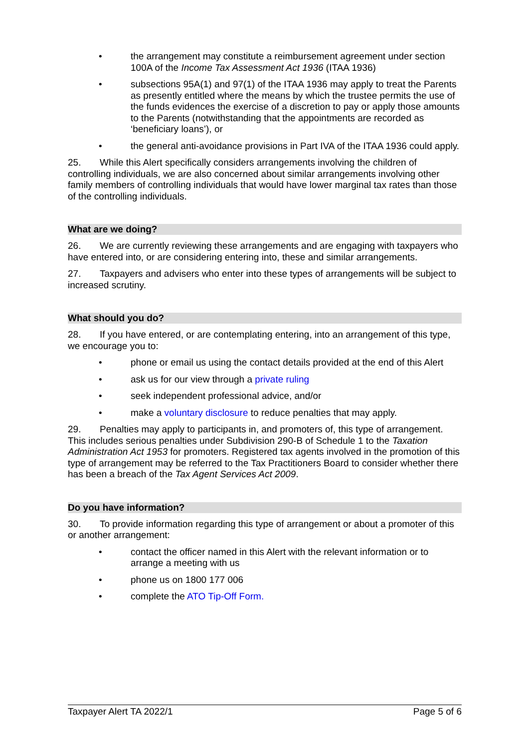• the arrangement may constitute a reimbursement agreement under section 100A of the Income Tax Assessment Act 1936 (ITAA 1936)
• subsections 95A(1) and 97(1) of the ITAA 1936 may apply to treat the Parents as presently entitled where the means by which the trustee permits the use of the funds evidences the exercise of a discretion to pay or apply those amounts to the Parents (notwithstanding that the appointments are recorded as ‘beneficiary loans’), or
• the general anti-avoidance provisions in Part IVA of the ITAA 1936 could apply.
25. While this Alert specifically considers arrangements involving the children of controlling individuals, we are also concerned about similar arrangements involving other family members of controlling individuals that would have lower marginal tax rates than those of the controlling individuals.
What are we doing?
26. We are currently reviewing these arrangements and are engaging with taxpayers who have entered into, or are considering entering into, these and similar arrangements.
27. Taxpayers and advisers who enter into these types of arrangements will be subject to increased scrutiny.
What should you do?
28. If you have entered, or are contemplating entering, into an arrangement of this type, we encourage you to:
• phone or email us using the contact details provided at the end of this Alert
• ask us for our view through a private ruling
• seek independent professional advice, and/or
• make a voluntary disclosure to reduce penalties that may apply.
29. Penalties may apply to participants in, and promoters of, this type of arrangement. This includes serious penalties under Subdivision 290-B of Schedule 1 to the Taxation Administration Act 1953 for promoters. Registered tax agents involved in the promotion of this type of arrangement may be referred to the Tax Practitioners Board to consider whether there has been a breach of the Tax Agent Services Act 2009.
Do you have information?
30. To provide information regarding this type of arrangement or about a promoter of this or another arrangement:
• contact the officer named in this Alert with the relevant information or to arrange a meeting with us
• phone us on 1800 177 006
• complete the ATO Tip-Off Form.
Taxpayer Alert TA 2022/1 Page 5 of 6